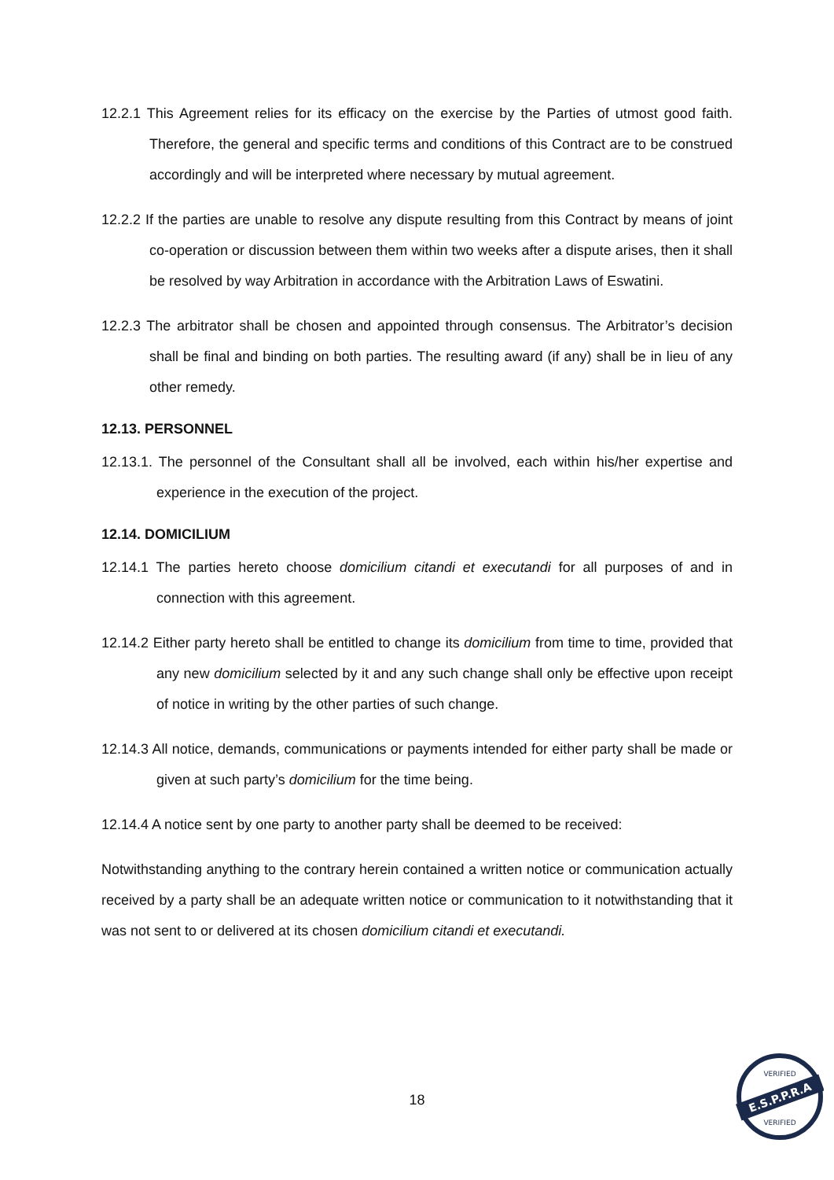12.2.1 This Agreement relies for its efficacy on the exercise by the Parties of utmost good faith. Therefore, the general and specific terms and conditions of this Contract are to be construed accordingly and will be interpreted where necessary by mutual agreement.
12.2.2 If the parties are unable to resolve any dispute resulting from this Contract by means of joint co-operation or discussion between them within two weeks after a dispute arises, then it shall be resolved by way Arbitration in accordance with the Arbitration Laws of Eswatini.
12.2.3 The arbitrator shall be chosen and appointed through consensus. The Arbitrator’s decision shall be final and binding on both parties. The resulting award (if any) shall be in lieu of any other remedy.
12.13. PERSONNEL
12.13.1. The personnel of the Consultant shall all be involved, each within his/her expertise and experience in the execution of the project.
12.14. DOMICILIUM
12.14.1 The parties hereto choose domicilium citandi et executandi for all purposes of and in connection with this agreement.
12.14.2 Either party hereto shall be entitled to change its domicilium from time to time, provided that any new domicilium selected by it and any such change shall only be effective upon receipt of notice in writing by the other parties of such change.
12.14.3 All notice, demands, communications or payments intended for either party shall be made or given at such party’s domicilium for the time being.
12.14.4 A notice sent by one party to another party shall be deemed to be received:
Notwithstanding anything to the contrary herein contained a written notice or communication actually received by a party shall be an adequate written notice or communication to it notwithstanding that it was not sent to or delivered at its chosen domicilium citandi et executandi.
18
E.S.P.P.R.A
VERIFIED
VERIFIED